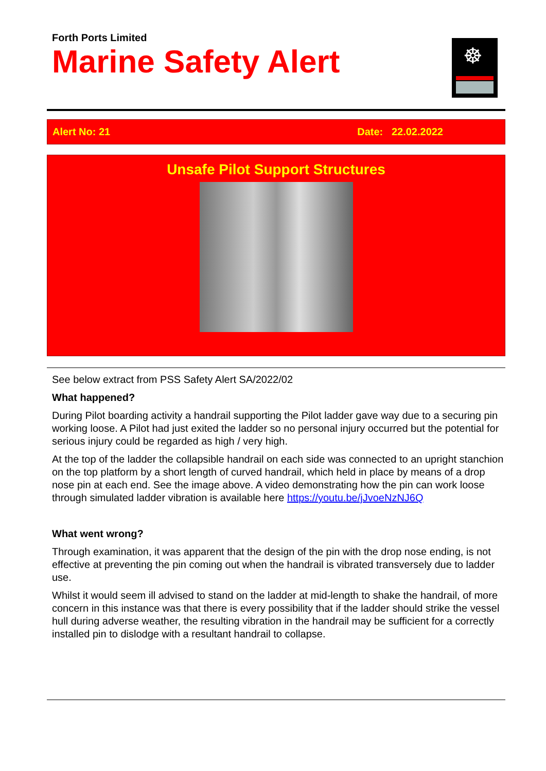Forth Ports Limited
Marine Safety Alert
☸
Alert No: 21 Date: 22.02.2022
Unsafe Pilot Support Structures
See below extract from PSS Safety Alert SA/2022/02
What happened?
During Pilot boarding activity a handrail supporting the Pilot ladder gave way due to a securing pin working loose. A Pilot had just exited the ladder so no personal injury occurred but the potential for serious injury could be regarded as high / very high.
At the top of the ladder the collapsible handrail on each side was connected to an upright stanchion on the top platform by a short length of curved handrail, which held in place by means of a drop nose pin at each end. See the image above. A video demonstrating how the pin can work loose through simulated ladder vibration is available here https://youtu.be/jJvoeNzNJ6Q
What went wrong?
Through examination, it was apparent that the design of the pin with the drop nose ending, is not effective at preventing the pin coming out when the handrail is vibrated transversely due to ladder use.
Whilst it would seem ill advised to stand on the ladder at mid-length to shake the handrail, of more concern in this instance was that there is every possibility that if the ladder should strike the vessel hull during adverse weather, the resulting vibration in the handrail may be sufficient for a correctly installed pin to dislodge with a resultant handrail to collapse.